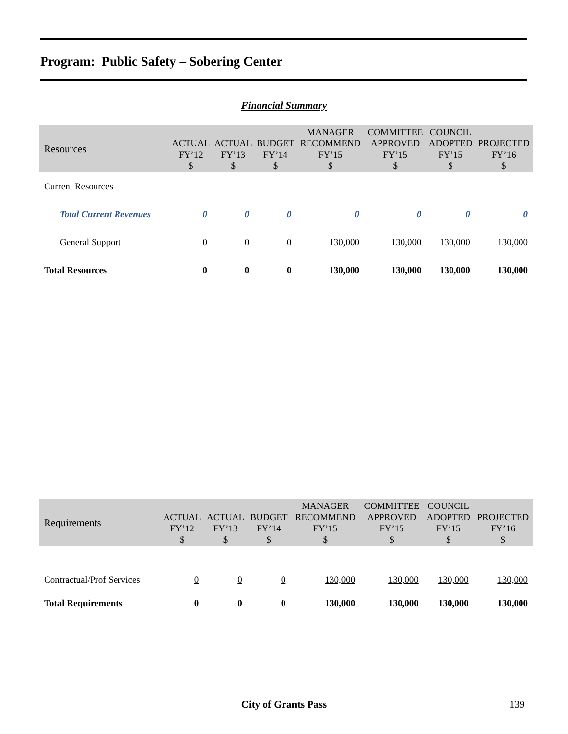Program: Public Safety – Sobering Center
Financial Summary
| Resources | ACTUAL FY’12 $ | ACTUAL FY’13 $ | BUDGET FY’14 $ | MANAGER RECOMMEND FY’15 $ | COMMITTEE APPROVED FY’15 $ | COUNCIL ADOPTED FY’15 $ | PROJECTED FY’16 $ |
| --- | --- | --- | --- | --- | --- | --- | --- |
| Current Resources | | | | | | | |
| Total Current Revenues | 0 | 0 | 0 | 0 | 0 | 0 | 0 |
| General Support | 0 | 0 | 0 | 130,000 | 130,000 | 130,000 | 130,000 |
| Total Resources | 0 | 0 | 0 | 130,000 | 130,000 | 130,000 | 130,000 |
| Requirements | ACTUAL FY’12 $ | ACTUAL FY’13 $ | BUDGET FY’14 $ | MANAGER RECOMMEND FY’15 $ | COMMITTEE APPROVED FY’15 $ | COUNCIL ADOPTED FY’15 $ | PROJECTED FY’16 $ |
| --- | --- | --- | --- | --- | --- | --- | --- |
| Contractual/Prof Services | 0 | 0 | 0 | 130,000 | 130,000 | 130,000 | 130,000 |
| Total Requirements | 0 | 0 | 0 | 130,000 | 130,000 | 130,000 | 130,000 |
City of Grants Pass 139